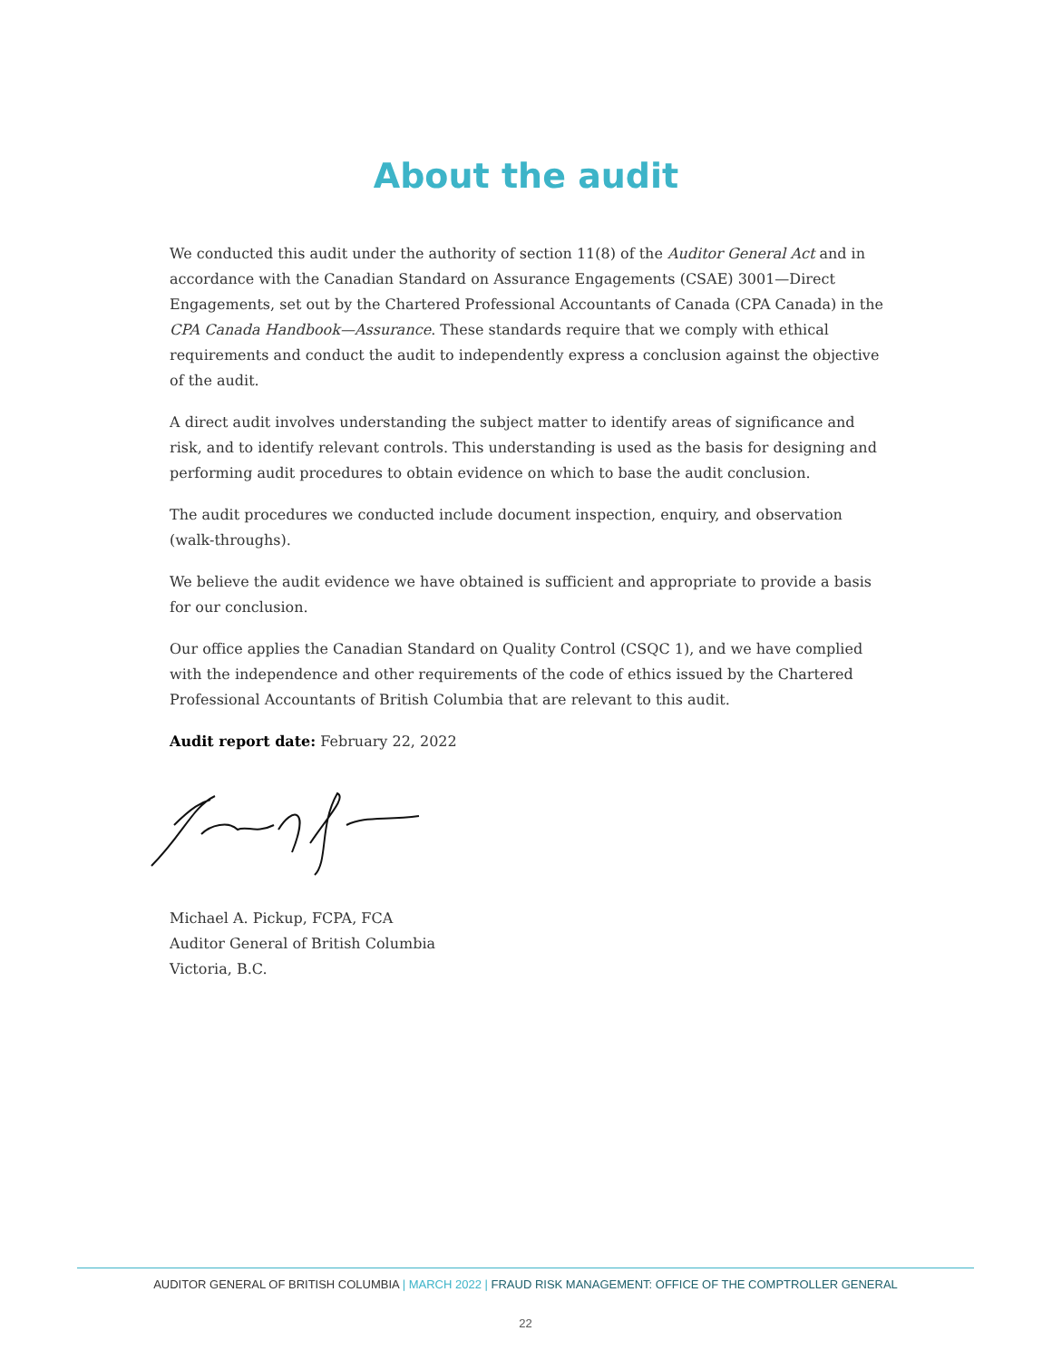About the audit
We conducted this audit under the authority of section 11(8) of the Auditor General Act and in accordance with the Canadian Standard on Assurance Engagements (CSAE) 3001—Direct Engagements, set out by the Chartered Professional Accountants of Canada (CPA Canada) in the CPA Canada Handbook—Assurance. These standards require that we comply with ethical requirements and conduct the audit to independently express a conclusion against the objective of the audit.
A direct audit involves understanding the subject matter to identify areas of significance and risk, and to identify relevant controls. This understanding is used as the basis for designing and performing audit procedures to obtain evidence on which to base the audit conclusion.
The audit procedures we conducted include document inspection, enquiry, and observation (walk-throughs).
We believe the audit evidence we have obtained is sufficient and appropriate to provide a basis for our conclusion.
Our office applies the Canadian Standard on Quality Control (CSQC 1), and we have complied with the independence and other requirements of the code of ethics issued by the Chartered Professional Accountants of British Columbia that are relevant to this audit.
Audit report date: February 22, 2022
Michael A. Pickup, FCPA, FCA
Auditor General of British Columbia
Victoria, B.C.
AUDITOR GENERAL OF BRITISH COLUMBIA | MARCH 2022 | FRAUD RISK MANAGEMENT: OFFICE OF THE COMPTROLLER GENERAL
22